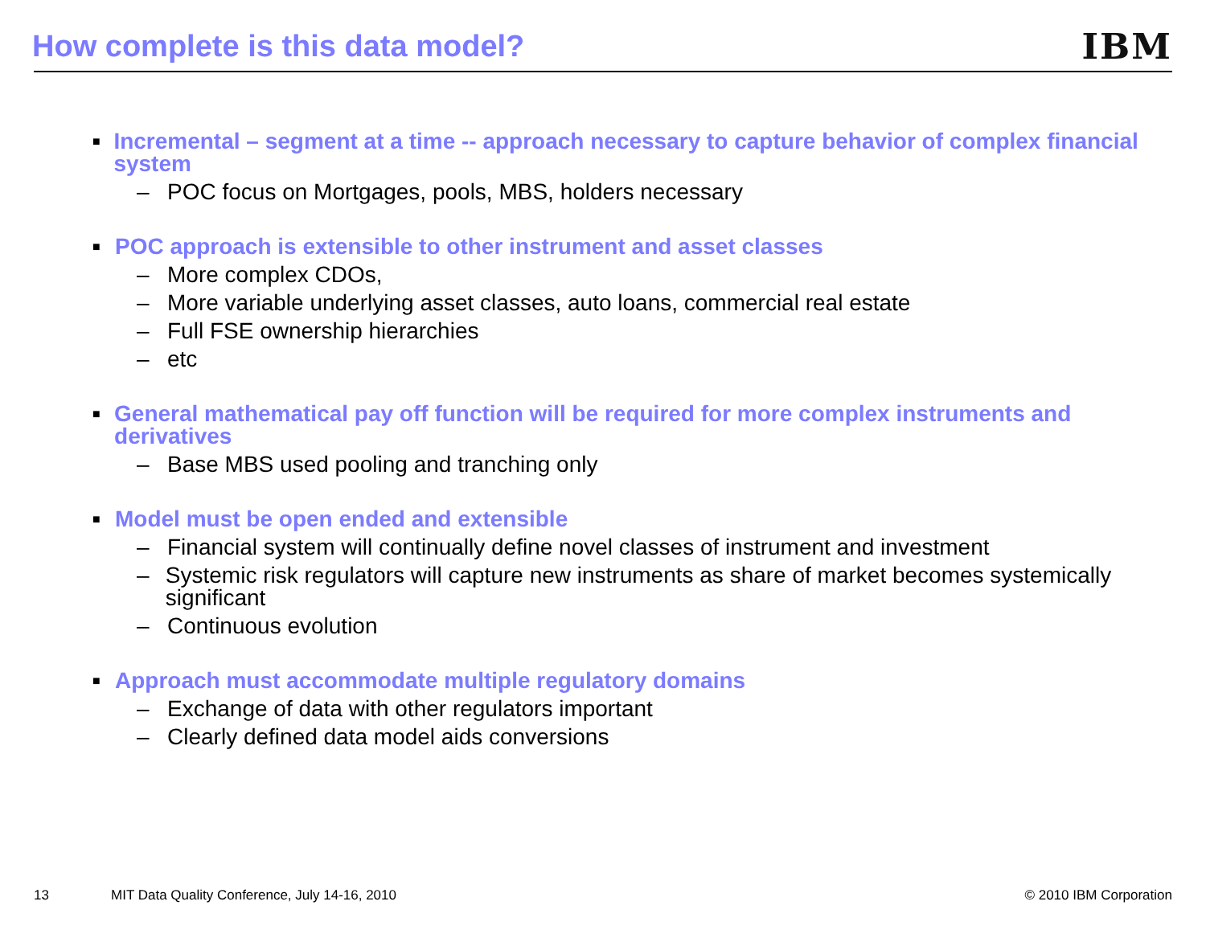How complete is this data model?
IBM
■ Incremental – segment at a time -- approach necessary to capture behavior of complex financial system
– POC focus on Mortgages, pools, MBS, holders necessary
■ POC approach is extensible to other instrument and asset classes
– More complex CDOs,
– More variable underlying asset classes, auto loans, commercial real estate
– Full FSE ownership hierarchies
– etc
■ General mathematical pay off function will be required for more complex instruments and derivatives
– Base MBS used pooling and tranching only
■ Model must be open ended and extensible
– Financial system will continually define novel classes of instrument and investment
– Systemic risk regulators will capture new instruments as share of market becomes systemically significant
– Continuous evolution
■ Approach must accommodate multiple regulatory domains
– Exchange of data with other regulators important
– Clearly defined data model aids conversions
13 MIT Data Quality Conference, July 14-16, 2010 © 2010 IBM Corporation